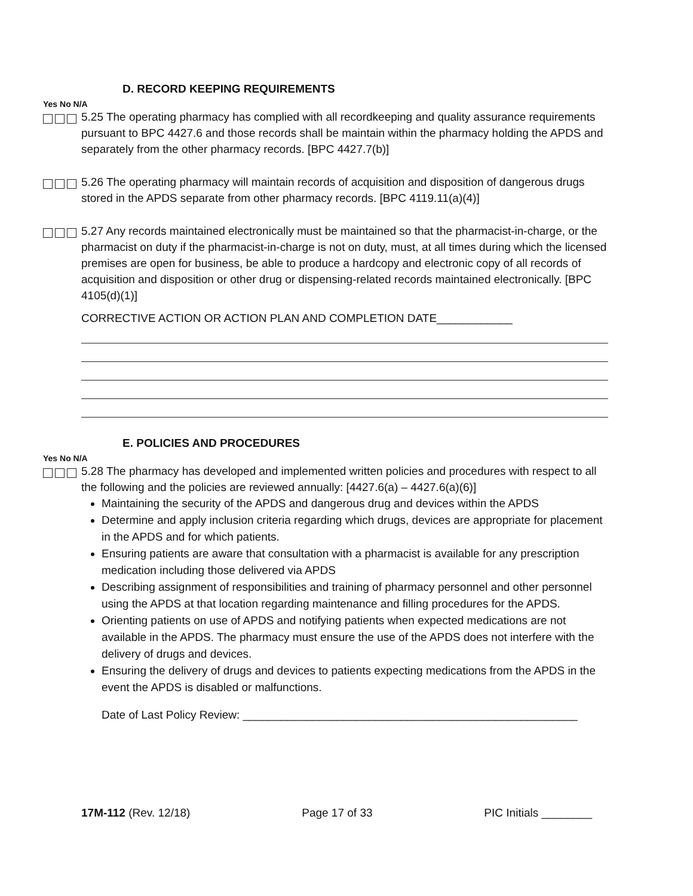D. RECORD KEEPING REQUIREMENTS
Yes No N/A
5.25 The operating pharmacy has complied with all recordkeeping and quality assurance requirements pursuant to BPC 4427.6 and those records shall be maintain within the pharmacy holding the APDS and separately from the other pharmacy records. [BPC 4427.7(b)]
5.26 The operating pharmacy will maintain records of acquisition and disposition of dangerous drugs stored in the APDS separate from other pharmacy records. [BPC 4119.11(a)(4)]
5.27 Any records maintained electronically must be maintained so that the pharmacist-in-charge, or the pharmacist on duty if the pharmacist-in-charge is not on duty, must, at all times during which the licensed premises are open for business, be able to produce a hardcopy and electronic copy of all records of acquisition and disposition or other drug or dispensing-related records maintained electronically. [BPC 4105(d)(1)]
CORRECTIVE ACTION OR ACTION PLAN AND COMPLETION DATE____________
E. POLICIES AND PROCEDURES
Yes No N/A
5.28 The pharmacy has developed and implemented written policies and procedures with respect to all the following and the policies are reviewed annually: [4427.6(a) – 4427.6(a)(6)]
Maintaining the security of the APDS and dangerous drug and devices within the APDS
Determine and apply inclusion criteria regarding which drugs, devices are appropriate for placement in the APDS and for which patients.
Ensuring patients are aware that consultation with a pharmacist is available for any prescription medication including those delivered via APDS
Describing assignment of responsibilities and training of pharmacy personnel and other personnel using the APDS at that location regarding maintenance and filling procedures for the APDS.
Orienting patients on use of APDS and notifying patients when expected medications are not available in the APDS. The pharmacy must ensure the use of the APDS does not interfere with the delivery of drugs and devices.
Ensuring the delivery of drugs and devices to patients expecting medications from the APDS in the event the APDS is disabled or malfunctions.
Date of Last Policy Review: _____________________________________________________
17M-112 (Rev. 12/18) Page 17 of 33 PIC Initials ________